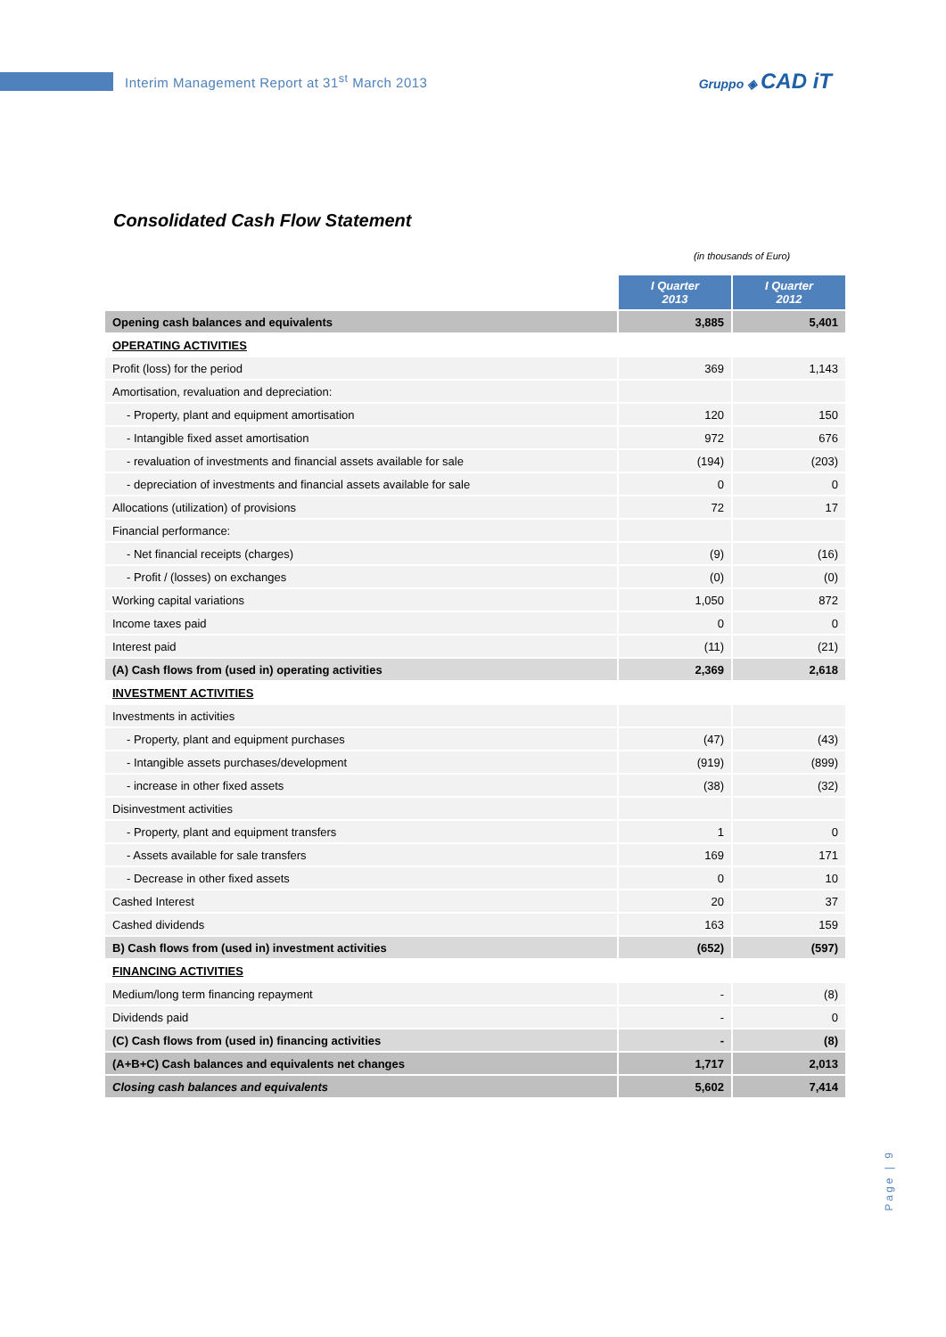Interim Management Report at 31<sup>st</sup> March 2013
Gruppo ◈ CAD iT
Consolidated Cash Flow Statement
(in thousands of Euro)
| | I Quarter 2013 | I Quarter 2012 |
| Opening cash balances and equivalents | 3,885 | 5,401 |
| OPERATING ACTIVITIES | | |
| Profit (loss) for the period | 369 | 1,143 |
| Amortisation, revaluation and depreciation: | | |
| - Property, plant and equipment amortisation | 120 | 150 |
| - Intangible fixed asset amortisation | 972 | 676 |
| - revaluation of investments and financial assets available for sale | (194) | (203) |
| - depreciation of investments and financial assets available for sale | 0 | 0 |
| Allocations (utilization) of provisions | 72 | 17 |
| Financial performance: | | |
| - Net financial receipts (charges) | (9) | (16) |
| - Profit / (losses) on exchanges | (0) | (0) |
| Working capital variations | 1,050 | 872 |
| Income taxes paid | 0 | 0 |
| Interest paid | (11) | (21) |
| (A) Cash flows from (used in) operating activities | 2,369 | 2,618 |
| INVESTMENT ACTIVITIES | | |
| Investments in activities | | |
| - Property, plant and equipment purchases | (47) | (43) |
| - Intangible assets purchases/development | (919) | (899) |
| - increase in other fixed assets | (38) | (32) |
| Disinvestment activities | | |
| - Property, plant and equipment transfers | 1 | 0 |
| - Assets available for sale transfers | 169 | 171 |
| - Decrease in other fixed assets | 0 | 10 |
| Cashed Interest | 20 | 37 |
| Cashed dividends | 163 | 159 |
| B) Cash flows from (used in) investment activities | (652) | (597) |
| FINANCING ACTIVITIES | | |
| Medium/long term financing repayment | - | (8) |
| Dividends paid | - | 0 |
| (C) Cash flows from (used in) financing activities | - | (8) |
| (A+B+C) Cash balances and equivalents net changes | 1,717 | 2,013 |
| Closing cash balances and equivalents | 5,602 | 7,414 |
Page | 9